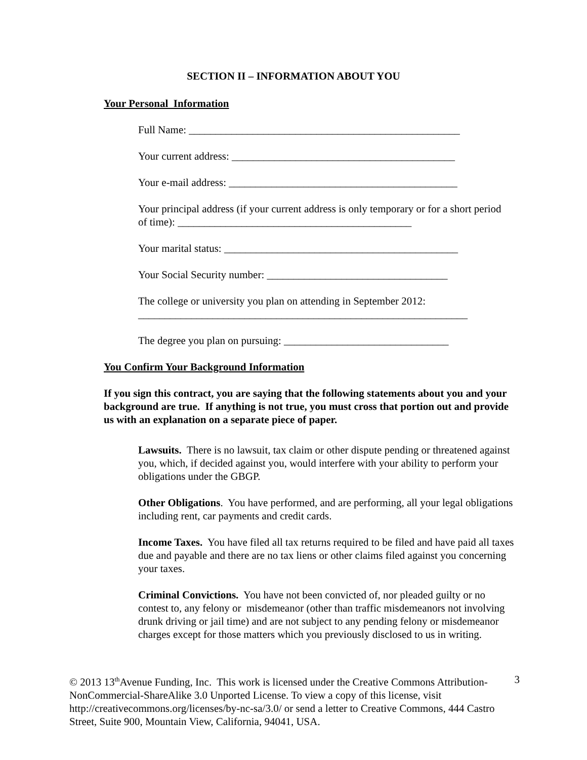SECTION II – INFORMATION ABOUT YOU
Your Personal Information
Full Name: ___________________________________________________
Your current address: __________________________________________
Your e-mail address: ___________________________________________
Your principal address (if your current address is only temporary or for a short period of time): ____________________________________________
Your marital status: ____________________________________________
Your Social Security number: __________________________________
The college or university you plan on attending in September 2012:
______________________________________________________________
The degree you plan on pursuing: _______________________________
You Confirm Your Background Information
If you sign this contract, you are saying that the following statements about you and your background are true. If anything is not true, you must cross that portion out and provide us with an explanation on a separate piece of paper.
Lawsuits. There is no lawsuit, tax claim or other dispute pending or threatened against you, which, if decided against you, would interfere with your ability to perform your obligations under the GBGP.
Other Obligations. You have performed, and are performing, all your legal obligations including rent, car payments and credit cards.
Income Taxes. You have filed all tax returns required to be filed and have paid all taxes due and payable and there are no tax liens or other claims filed against you concerning your taxes.
Criminal Convictions. You have not been convicted of, nor pleaded guilty or no contest to, any felony or misdemeanor (other than traffic misdemeanors not involving drunk driving or jail time) and are not subject to any pending felony or misdemeanor charges except for those matters which you previously disclosed to us in writing.
© 2013 13<sup>th</sup>Avenue Funding, Inc. This work is licensed under the Creative Commons Attribution-NonCommercial-ShareAlike 3.0 Unported License. To view a copy of this license, visit http://creativecommons.org/licenses/by-nc-sa/3.0/ or send a letter to Creative Commons, 444 Castro Street, Suite 900, Mountain View, California, 94041, USA. 3